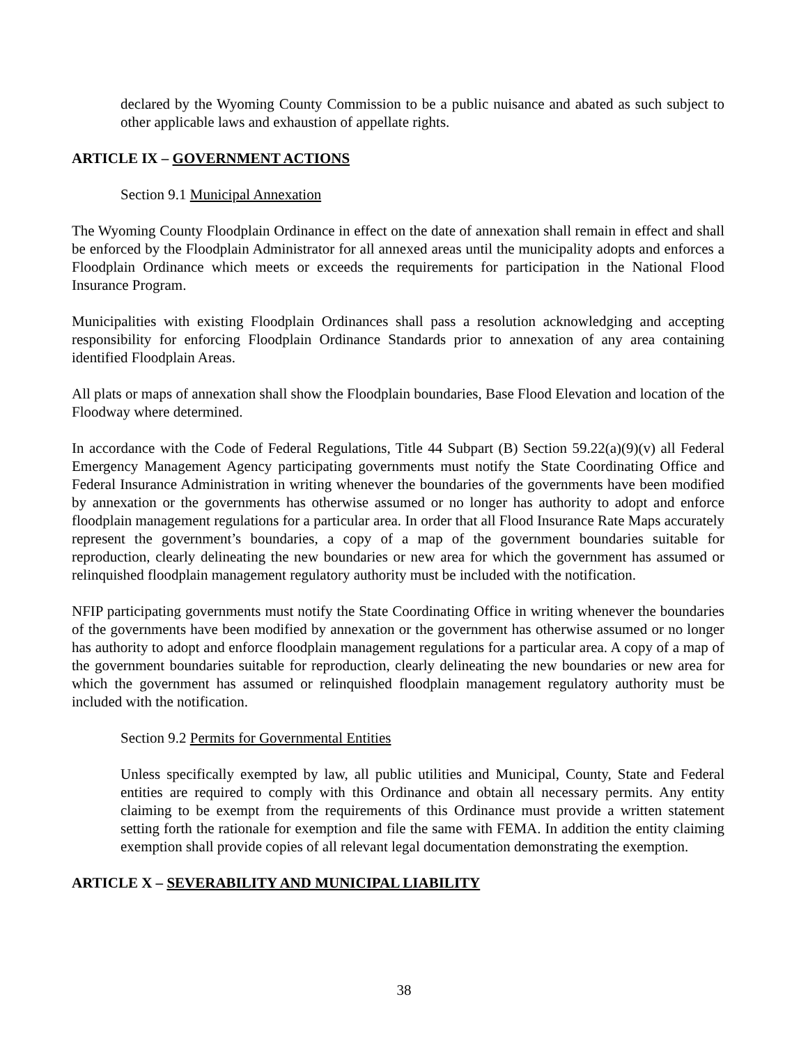declared by the Wyoming County Commission to be a public nuisance and abated as such subject to other applicable laws and exhaustion of appellate rights.
ARTICLE IX – GOVERNMENT ACTIONS
Section 9.1 Municipal Annexation
The Wyoming County Floodplain Ordinance in effect on the date of annexation shall remain in effect and shall be enforced by the Floodplain Administrator for all annexed areas until the municipality adopts and enforces a Floodplain Ordinance which meets or exceeds the requirements for participation in the National Flood Insurance Program.
Municipalities with existing Floodplain Ordinances shall pass a resolution acknowledging and accepting responsibility for enforcing Floodplain Ordinance Standards prior to annexation of any area containing identified Floodplain Areas.
All plats or maps of annexation shall show the Floodplain boundaries, Base Flood Elevation and location of the Floodway where determined.
In accordance with the Code of Federal Regulations, Title 44 Subpart (B) Section 59.22(a)(9)(v) all Federal Emergency Management Agency participating governments must notify the State Coordinating Office and Federal Insurance Administration in writing whenever the boundaries of the governments have been modified by annexation or the governments has otherwise assumed or no longer has authority to adopt and enforce floodplain management regulations for a particular area. In order that all Flood Insurance Rate Maps accurately represent the government’s boundaries, a copy of a map of the government boundaries suitable for reproduction, clearly delineating the new boundaries or new area for which the government has assumed or relinquished floodplain management regulatory authority must be included with the notification.
NFIP participating governments must notify the State Coordinating Office in writing whenever the boundaries of the governments have been modified by annexation or the government has otherwise assumed or no longer has authority to adopt and enforce floodplain management regulations for a particular area. A copy of a map of the government boundaries suitable for reproduction, clearly delineating the new boundaries or new area for which the government has assumed or relinquished floodplain management regulatory authority must be included with the notification.
Section 9.2 Permits for Governmental Entities
Unless specifically exempted by law, all public utilities and Municipal, County, State and Federal entities are required to comply with this Ordinance and obtain all necessary permits. Any entity claiming to be exempt from the requirements of this Ordinance must provide a written statement setting forth the rationale for exemption and file the same with FEMA. In addition the entity claiming exemption shall provide copies of all relevant legal documentation demonstrating the exemption.
ARTICLE X – SEVERABILITY AND MUNICIPAL LIABILITY
38